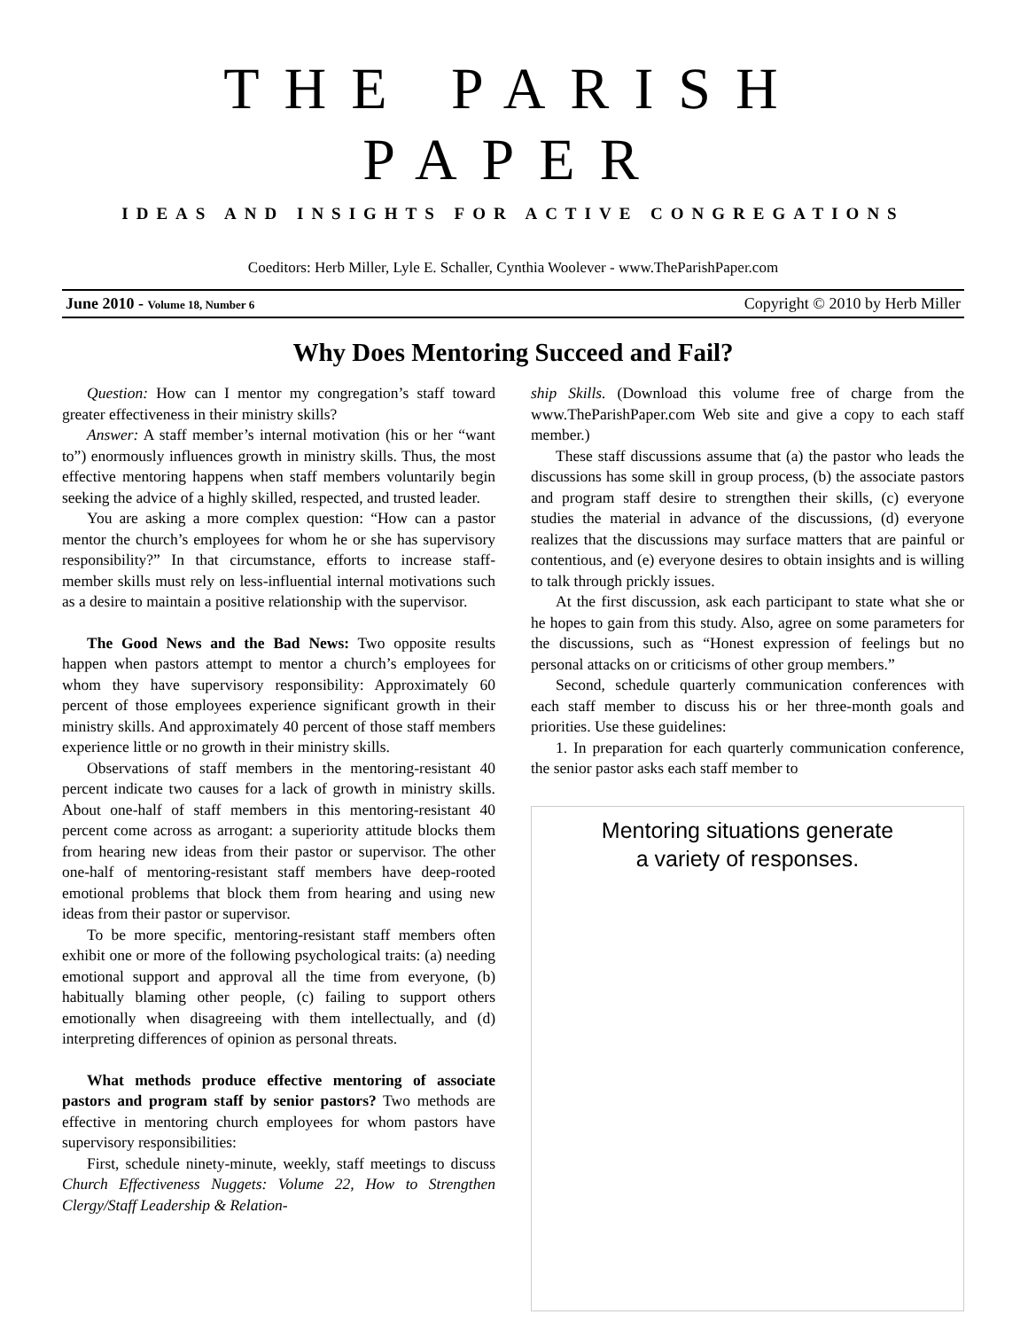THE PARISH PAPER
IDEAS AND INSIGHTS FOR ACTIVE CONGREGATIONS
Coeditors: Herb Miller, Lyle E. Schaller, Cynthia Woolever - www.TheParishPaper.com
June 2010 - Volume 18, Number 6 Copyright © 2010 by Herb Miller
Why Does Mentoring Succeed and Fail?
Question: How can I mentor my congregation’s staff toward greater effectiveness in their ministry skills?
Answer: A staff member’s internal motivation (his or her “want to”) enormously influences growth in ministry skills. Thus, the most effective mentoring happens when staff members voluntarily begin seeking the advice of a highly skilled, respected, and trusted leader.
You are asking a more complex question: “How can a pastor mentor the church’s employees for whom he or she has supervisory responsibility?” In that circumstance, efforts to increase staff-member skills must rely on less-influential internal motivations such as a desire to maintain a positive relationship with the supervisor.
The Good News and the Bad News: Two opposite results happen when pastors attempt to mentor a church’s employees for whom they have supervisory responsibility: Approximately 60 percent of those employees experience significant growth in their ministry skills. And approximately 40 percent of those staff members experience little or no growth in their ministry skills.
Observations of staff members in the mentoring-resistant 40 percent indicate two causes for a lack of growth in ministry skills. About one-half of staff members in this mentoring-resistant 40 percent come across as arrogant: a superiority attitude blocks them from hearing new ideas from their pastor or supervisor. The other one-half of mentoring-resistant staff members have deep-rooted emotional problems that block them from hearing and using new ideas from their pastor or supervisor.
To be more specific, mentoring-resistant staff members often exhibit one or more of the following psychological traits: (a) needing emotional support and approval all the time from everyone, (b) habitually blaming other people, (c) failing to support others emotionally when disagreeing with them intellectually, and (d) interpreting differences of opinion as personal threats.
What methods produce effective mentoring of associate pastors and program staff by senior pastors? Two methods are effective in mentoring church employees for whom pastors have supervisory responsibilities:
First, schedule ninety-minute, weekly, staff meetings to discuss Church Effectiveness Nuggets: Volume 22, How to Strengthen Clergy/Staff Leadership & Relation-
ship Skills. (Download this volume free of charge from the www.TheParishPaper.com Web site and give a copy to each staff member.)
These staff discussions assume that (a) the pastor who leads the discussions has some skill in group process, (b) the associate pastors and program staff desire to strengthen their skills, (c) everyone studies the material in advance of the discussions, (d) everyone realizes that the discussions may surface matters that are painful or contentious, and (e) everyone desires to obtain insights and is willing to talk through prickly issues.
At the first discussion, ask each participant to state what she or he hopes to gain from this study. Also, agree on some parameters for the discussions, such as “Honest expression of feelings but no personal attacks on or criticisms of other group members.”
Second, schedule quarterly communication conferences with each staff member to discuss his or her three-month goals and priorities. Use these guidelines:
1. In preparation for each quarterly communication conference, the senior pastor asks each staff member to
Mentoring situations generate
a variety of responses.